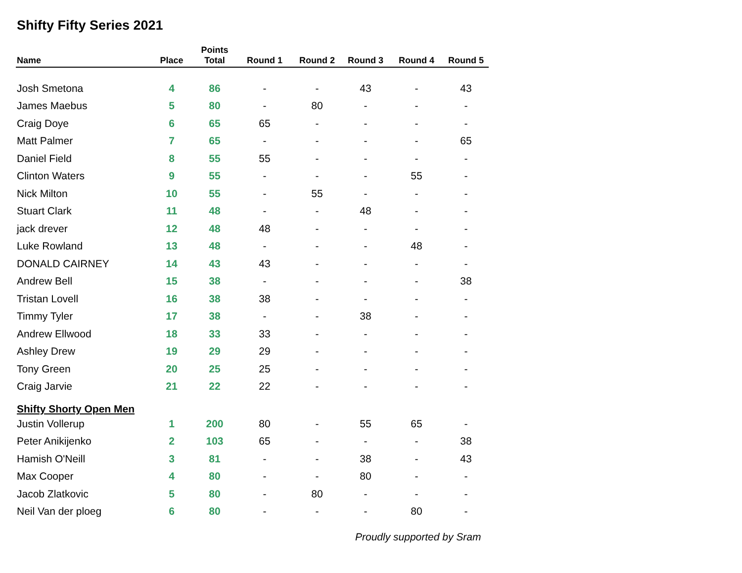Shifty Fifty Series 2021
| Name | Place | Points Total | Round 1 | Round 2 | Round 3 | Round 4 | Round 5 |
| --- | --- | --- | --- | --- | --- | --- | --- |
| Josh Smetona | 4 | 86 | - | - | 43 | - | 43 |
| James Maebus | 5 | 80 | - | 80 | - | - | - |
| Craig Doye | 6 | 65 | 65 | - | - | - | - |
| Matt Palmer | 7 | 65 | - | - | - | - | 65 |
| Daniel Field | 8 | 55 | 55 | - | - | - | - |
| Clinton Waters | 9 | 55 | - | - | - | 55 | - |
| Nick Milton | 10 | 55 | - | 55 | - | - | - |
| Stuart Clark | 11 | 48 | - | - | 48 | - | - |
| jack drever | 12 | 48 | 48 | - | - | - | - |
| Luke Rowland | 13 | 48 | - | - | - | 48 | - |
| DONALD CAIRNEY | 14 | 43 | 43 | - | - | - | - |
| Andrew Bell | 15 | 38 | - | - | - | - | 38 |
| Tristan Lovell | 16 | 38 | 38 | - | - | - | - |
| Timmy Tyler | 17 | 38 | - | - | 38 | - | - |
| Andrew Ellwood | 18 | 33 | 33 | - | - | - | - |
| Ashley Drew | 19 | 29 | 29 | - | - | - | - |
| Tony Green | 20 | 25 | 25 | - | - | - | - |
| Craig Jarvie | 21 | 22 | 22 | - | - | - | - |
| Shifty Shorty Open Men | | | | | | | |
| Justin Vollerup | 1 | 200 | 80 | - | 55 | 65 | - |
| Peter Anikijenko | 2 | 103 | 65 | - | - | - | 38 |
| Hamish O'Neill | 3 | 81 | - | - | 38 | - | 43 |
| Max Cooper | 4 | 80 | - | - | 80 | - | - |
| Jacob Zlatkovic | 5 | 80 | - | 80 | - | - | - |
| Neil Van der ploeg | 6 | 80 | - | - | - | 80 | - |
Proudly supported by Sram